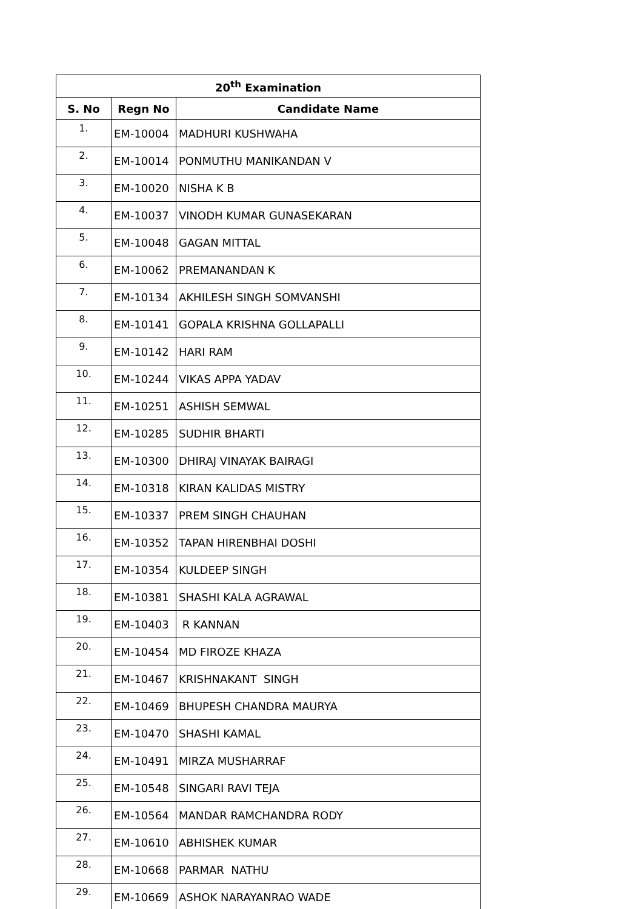| 20<sup>th</sup> Examination | | |
| --- | --- | --- |
| S. No | Regn No | Candidate Name |
| 1. | EM-10004 | MADHURI KUSHWAHA |
| 2. | EM-10014 | PONMUTHU MANIKANDAN V |
| 3. | EM-10020 | NISHA K B |
| 4. | EM-10037 | VINODH KUMAR GUNASEKARAN |
| 5. | EM-10048 | GAGAN MITTAL |
| 6. | EM-10062 | PREMANANDAN K |
| 7. | EM-10134 | AKHILESH SINGH SOMVANSHI |
| 8. | EM-10141 | GOPALA KRISHNA GOLLAPALLI |
| 9. | EM-10142 | HARI RAM |
| 10. | EM-10244 | VIKAS APPA YADAV |
| 11. | EM-10251 | ASHISH SEMWAL |
| 12. | EM-10285 | SUDHIR BHARTI |
| 13. | EM-10300 | DHIRAJ VINAYAK BAIRAGI |
| 14. | EM-10318 | KIRAN KALIDAS MISTRY |
| 15. | EM-10337 | PREM SINGH CHAUHAN |
| 16. | EM-10352 | TAPAN HIRENBHAI DOSHI |
| 17. | EM-10354 | KULDEEP SINGH |
| 18. | EM-10381 | SHASHI KALA AGRAWAL |
| 19. | EM-10403 | R KANNAN |
| 20. | EM-10454 | MD FIROZE KHAZA |
| 21. | EM-10467 | KRISHNAKANT SINGH |
| 22. | EM-10469 | BHUPESH CHANDRA MAURYA |
| 23. | EM-10470 | SHASHI KAMAL |
| 24. | EM-10491 | MIRZA MUSHARRAF |
| 25. | EM-10548 | SINGARI RAVI TEJA |
| 26. | EM-10564 | MANDAR RAMCHANDRA RODY |
| 27. | EM-10610 | ABHISHEK KUMAR |
| 28. | EM-10668 | PARMAR NATHU |
| 29. | EM-10669 | ASHOK NARAYANRAO WADE |